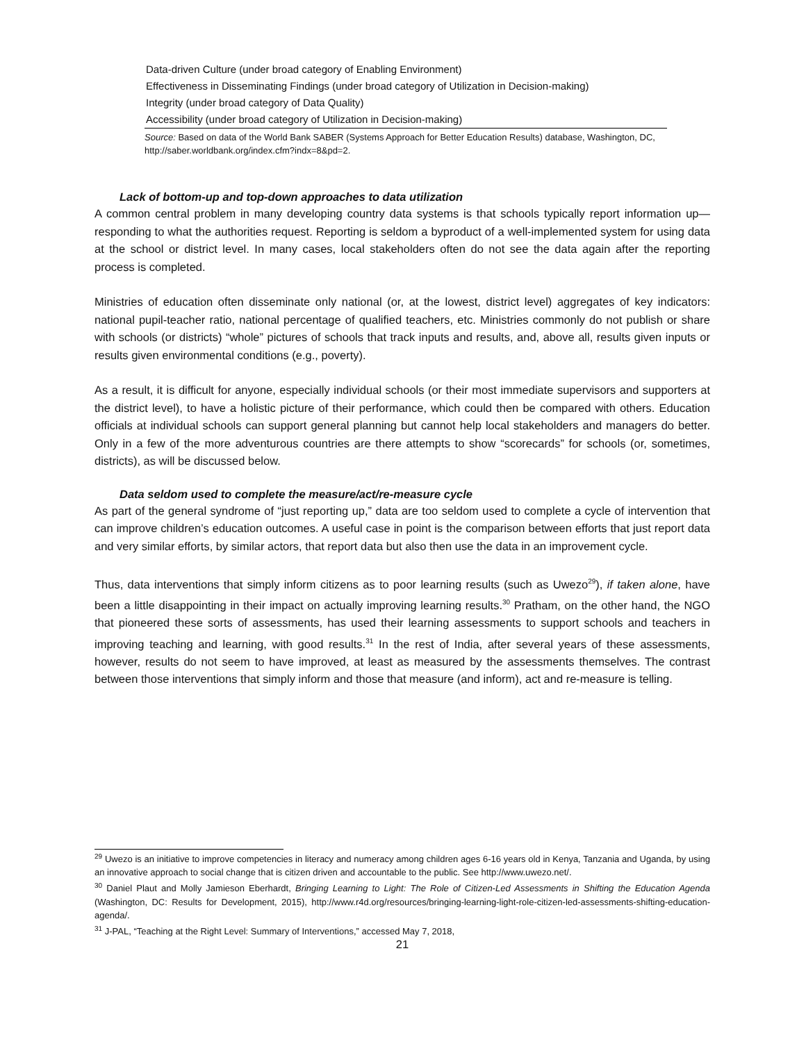| Data-driven Culture (under broad category of Enabling Environment) |
| Effectiveness in Disseminating Findings (under broad category of Utilization in Decision-making) |
| Integrity (under broad category of Data Quality) |
| Accessibility (under broad category of Utilization in Decision-making) |
Source: Based on data of the World Bank SABER (Systems Approach for Better Education Results) database, Washington, DC, http://saber.worldbank.org/index.cfm?indx=8&pd=2.
Lack of bottom-up and top-down approaches to data utilization
A common central problem in many developing country data systems is that schools typically report information up—responding to what the authorities request. Reporting is seldom a byproduct of a well-implemented system for using data at the school or district level. In many cases, local stakeholders often do not see the data again after the reporting process is completed.
Ministries of education often disseminate only national (or, at the lowest, district level) aggregates of key indicators: national pupil-teacher ratio, national percentage of qualified teachers, etc. Ministries commonly do not publish or share with schools (or districts) “whole” pictures of schools that track inputs and results, and, above all, results given inputs or results given environmental conditions (e.g., poverty).
As a result, it is difficult for anyone, especially individual schools (or their most immediate supervisors and supporters at the district level), to have a holistic picture of their performance, which could then be compared with others. Education officials at individual schools can support general planning but cannot help local stakeholders and managers do better. Only in a few of the more adventurous countries are there attempts to show “scorecards” for schools (or, sometimes, districts), as will be discussed below.
Data seldom used to complete the measure/act/re-measure cycle
As part of the general syndrome of “just reporting up,” data are too seldom used to complete a cycle of intervention that can improve children’s education outcomes. A useful case in point is the comparison between efforts that just report data and very similar efforts, by similar actors, that report data but also then use the data in an improvement cycle.
Thus, data interventions that simply inform citizens as to poor learning results (such as Uwezo<sup>29</sup>), if taken alone, have been a little disappointing in their impact on actually improving learning results.<sup>30</sup> Pratham, on the other hand, the NGO that pioneered these sorts of assessments, has used their learning assessments to support schools and teachers in improving teaching and learning, with good results.<sup>31</sup> In the rest of India, after several years of these assessments, however, results do not seem to have improved, at least as measured by the assessments themselves. The contrast between those interventions that simply inform and those that measure (and inform), act and re-measure is telling.
<sup>29</sup> Uwezo is an initiative to improve competencies in literacy and numeracy among children ages 6-16 years old in Kenya, Tanzania and Uganda, by using an innovative approach to social change that is citizen driven and accountable to the public. See http://www.uwezo.net/.
<sup>30</sup> Daniel Plaut and Molly Jamieson Eberhardt, Bringing Learning to Light: The Role of Citizen-Led Assessments in Shifting the Education Agenda (Washington, DC: Results for Development, 2015), http://www.r4d.org/resources/bringing-learning-light-role-citizen-led-assessments-shifting-education-agenda/.
<sup>31</sup> J-PAL, “Teaching at the Right Level: Summary of Interventions,” accessed May 7, 2018,
21